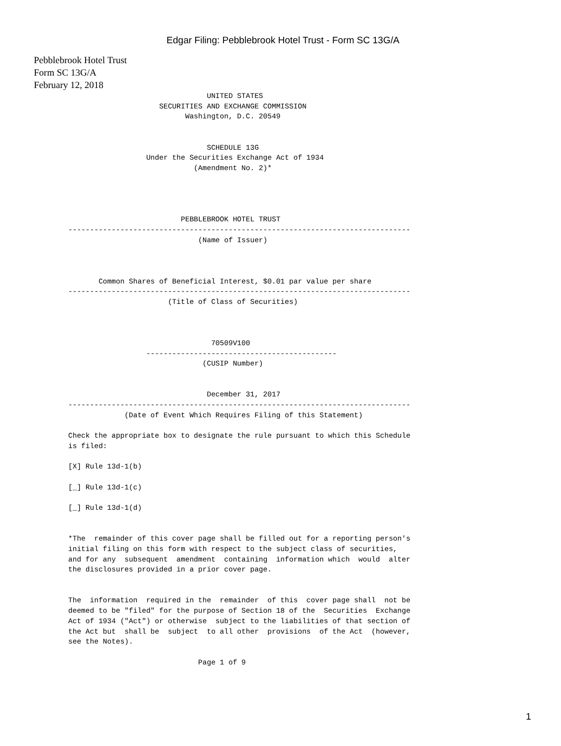Edgar Filing: Pebblebrook Hotel Trust - Form SC 13G/A
Pebblebrook Hotel Trust
Form SC 13G/A
February 12, 2018
                                UNITED STATES
                     SECURITIES AND EXCHANGE COMMISSION
                           Washington, D.C. 20549


                                SCHEDULE 13G
                  Under the Securities Exchange Act of 1934
                             (Amendment No. 2)*




                          PEBBLEBROOK HOTEL TRUST
-------------------------------------------------------------------------------
                              (Name of Issuer)



       Common Shares of Beneficial Interest, $0.01 par value per share
-------------------------------------------------------------------------------
                       (Title of Class of Securities)



                                 70509V100
                  --------------------------------------------
                               (CUSIP Number)


                                December 31, 2017
-------------------------------------------------------------------------------
             (Date of Event Which Requires Filing of this Statement)

Check the appropriate box to designate the rule pursuant to which this Schedule
is filed:

[X] Rule 13d-1(b)

[_] Rule 13d-1(c)

[_] Rule 13d-1(d)


*The  remainder of this cover page shall be filled out for a reporting person's
initial filing on this form with respect to the subject class of securities,
and for any  subsequent  amendment  containing  information which  would  alter
the disclosures provided in a prior cover page.


The  information  required in the  remainder  of this  cover page shall  not be
deemed to be "filed" for the purpose of Section 18 of the  Securities  Exchange
Act of 1934 ("Act") or otherwise  subject to the liabilities of that section of
the Act but  shall be  subject  to all other  provisions  of the Act  (however,
see the Notes).

                              Page 1 of 9
1